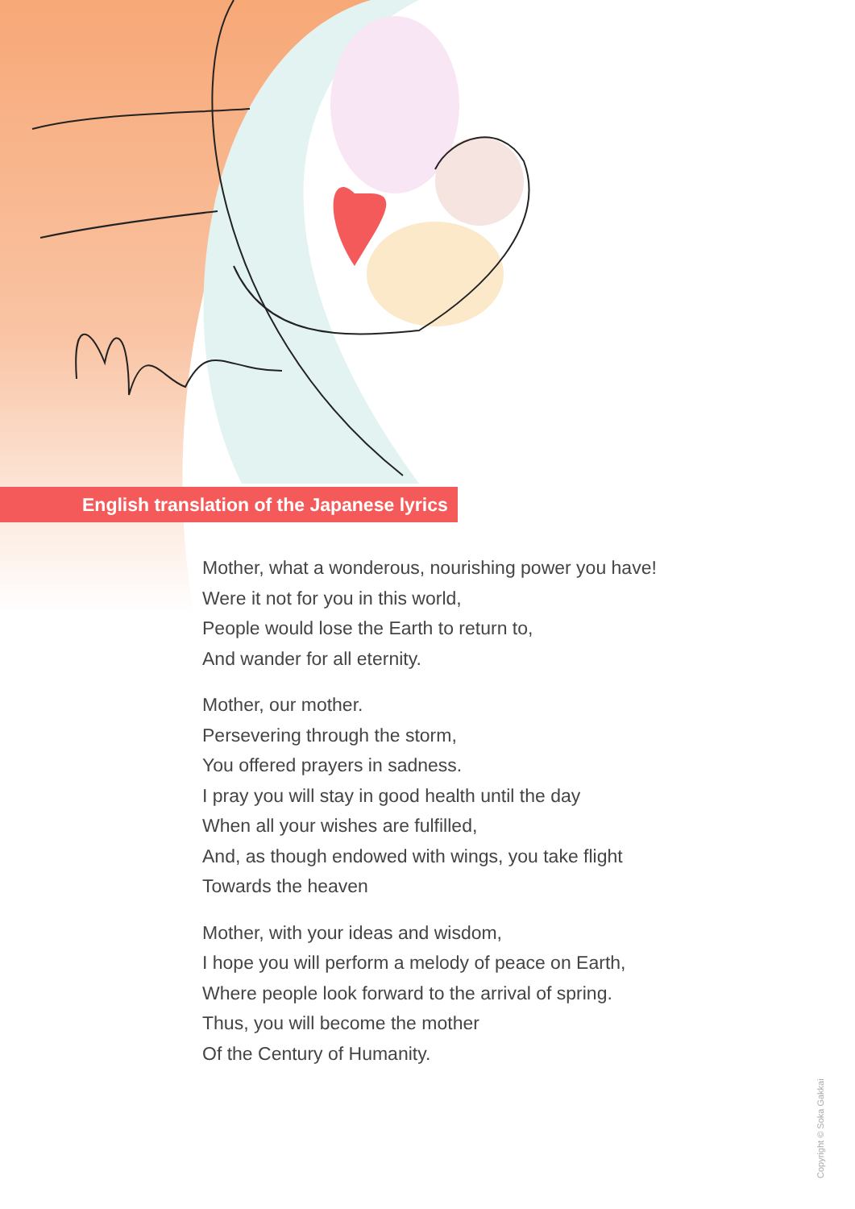English translation of the Japanese lyrics
Mother, what a wonderous, nourishing power you have!
Were it not for you in this world,
People would lose the Earth to return to,
And wander for all eternity.
Mother, our mother.
Persevering through the storm,
You offered prayers in sadness.
I pray you will stay in good health until the day
When all your wishes are fulfilled,
And, as though endowed with wings, you take flight
Towards the heaven
Mother, with your ideas and wisdom,
I hope you will perform a melody of peace on Earth,
Where people look forward to the arrival of spring.
Thus, you will become the mother
Of the Century of Humanity.
Copyright © Soka Gakkai